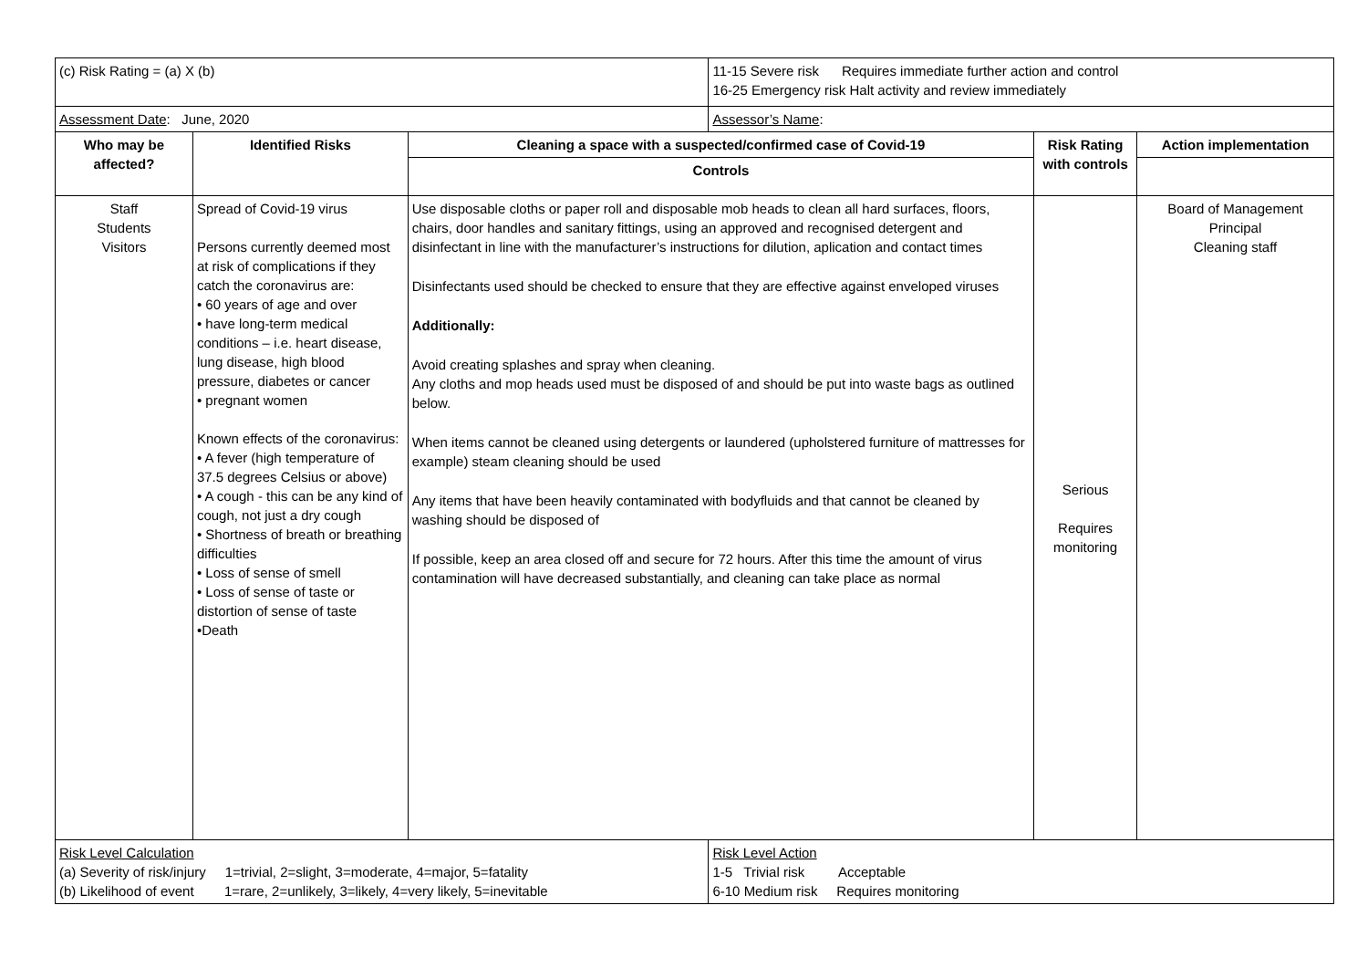| (c) Risk Rating = (a) X (b) | | | 11-15 Severe risk Requires immediate further action and control 16-25 Emergency risk Halt activity and review immediately | | |
| Assessment Date : June, 2020 | | | Assessor’s Name : | | |
| Who may be affected? | Identified Risks | Cleaning a space with a suspected/confirmed case of Covid-19 | | Risk Rating with controls | Action implementation |
| | | Controls | | | |
| Staff Students Visitors | Spread of Covid-19 virus Persons currently deemed most at risk of complications if they catch the coronavirus are: • 60 years of age and over • have long-term medical conditions – i.e. heart disease, lung disease, high blood pressure, diabetes or cancer • pregnant women Known effects of the coronavirus: • A fever (high temperature of 37.5 degrees Celsius or above) • A cough - this can be any kind of cough, not just a dry cough • Shortness of breath or breathing difficulties • Loss of sense of smell • Loss of sense of taste or distortion of sense of taste •Death | Use disposable cloths or paper roll and disposable mob heads to clean all hard surfaces, floors, chairs, door handles and sanitary fittings, using an approved and recognised detergent and disinfectant in line with the manufacturer’s instructions for dilution, aplication and contact times Disinfectants used should be checked to ensure that they are effective against enveloped viruses Additionally: Avoid creating splashes and spray when cleaning. Any cloths and mop heads used must be disposed of and should be put into waste bags as outlined below. When items cannot be cleaned using detergents or laundered (upholstered furniture of mattresses for example) steam cleaning should be used Any items that have been heavily contaminated with bodyfluids and that cannot be cleaned by washing should be disposed of If possible, keep an area closed off and secure for 72 hours. After this time the amount of virus contamination will have decreased substantially, and cleaning can take place as normal | | Serious Requires monitoring | Board of Management Principal Cleaning staff |
| Risk Level Calculation (a) Severity of risk/injury 1=trivial, 2=slight, 3=moderate, 4=major, 5=fatality (b) Likelihood of event 1=rare, 2=unlikely, 3=likely, 4=very likely, 5=inevitable | | | Risk Level Action 1-5 Trivial risk Acceptable 6-10 Medium risk Requires monitoring | | |